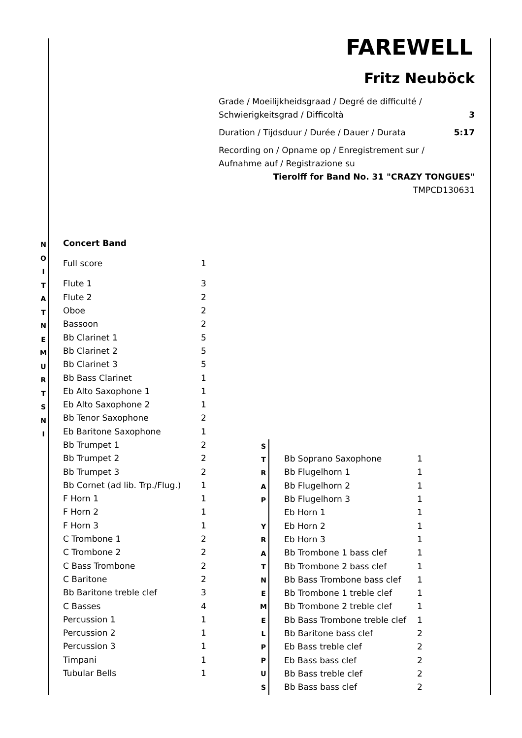FAREWELL
Fritz Neuböck
Grade / Moeilijkheidsgraad / Degré de difficulté /
Schwierigkeitsgrad / Difficoltà 3
Duration / Tijdsduur / Durée / Dauer / Durata 5:17
Recording on / Opname op / Enregistrement sur /
Aufnahme auf / Registrazione su
Tierolff for Band No. 31 "CRAZY TONGUES"
TMPCD130631
N
O
I
T
A
T
N
E
M
U
R
T
S
N
I
| Concert Band | |
| Full score | 1 |
| Flute 1 | 3 |
| Flute 2 | 2 |
| Oboe | 2 |
| Bassoon | 2 |
| Bb Clarinet 1 | 5 |
| Bb Clarinet 2 | 5 |
| Bb Clarinet 3 | 5 |
| Bb Bass Clarinet | 1 |
| Eb Alto Saxophone 1 | 1 |
| Eb Alto Saxophone 2 | 1 |
| Bb Tenor Saxophone | 2 |
| Eb Baritone Saxophone | 1 |
| Bb Trumpet 1 | 2 |
| Bb Trumpet 2 | 2 |
| Bb Trumpet 3 | 2 |
| Bb Cornet (ad lib. Trp./Flug.) | 1 |
| F Horn 1 | 1 |
| F Horn 2 | 1 |
| F Horn 3 | 1 |
| C Trombone 1 | 2 |
| C Trombone 2 | 2 |
| C Bass Trombone | 2 |
| C Baritone | 2 |
| Bb Baritone treble clef | 3 |
| C Basses | 4 |
| Percussion 1 | 1 |
| Percussion 2 | 1 |
| Percussion 3 | 1 |
| Timpani | 1 |
| Tubular Bells | 1 |
S
T
R
A
P
Y
R
A
T
N
E
M
E
L
P
P
U
S
| Bb Soprano Saxophone | 1 |
| Bb Flugelhorn 1 | 1 |
| Bb Flugelhorn 2 | 1 |
| Bb Flugelhorn 3 | 1 |
| Eb Horn 1 | 1 |
| Eb Horn 2 | 1 |
| Eb Horn 3 | 1 |
| Bb Trombone 1 bass clef | 1 |
| Bb Trombone 2 bass clef | 1 |
| Bb Bass Trombone bass clef | 1 |
| Bb Trombone 1 treble clef | 1 |
| Bb Trombone 2 treble clef | 1 |
| Bb Bass Trombone treble clef | 1 |
| Bb Baritone bass clef | 2 |
| Eb Bass treble clef | 2 |
| Eb Bass bass clef | 2 |
| Bb Bass treble clef | 2 |
| Bb Bass bass clef | 2 |